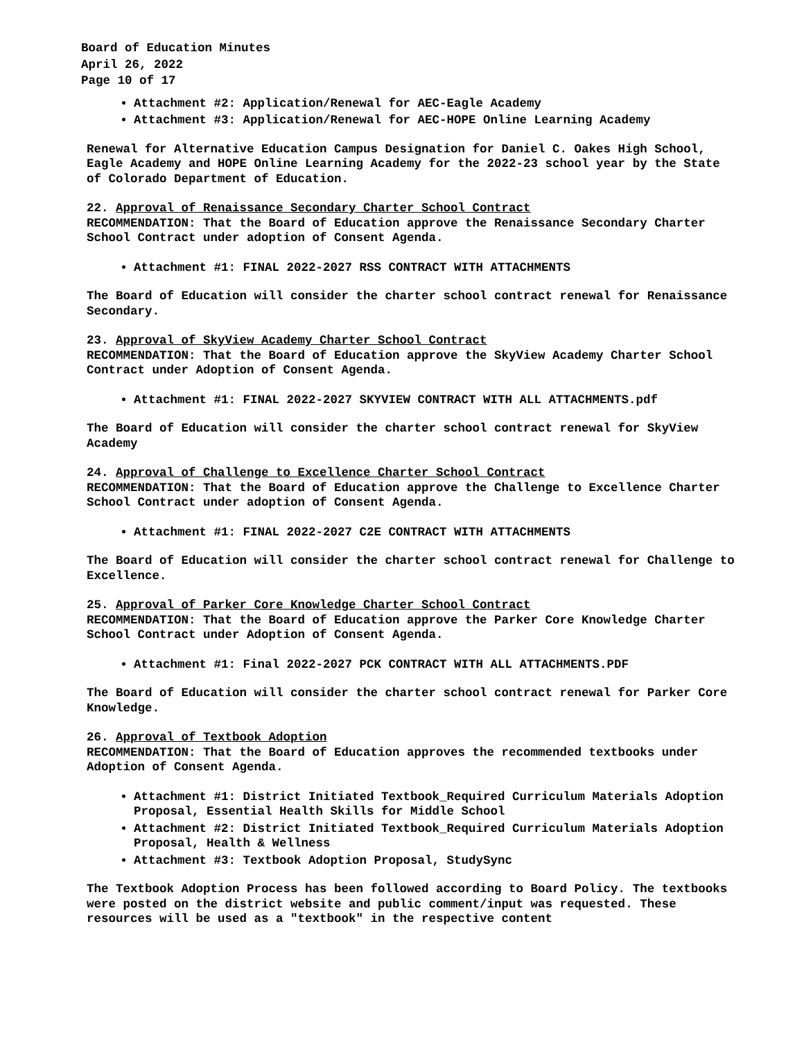Board of Education Minutes
April 26, 2022
Page 10 of 17
Attachment #2: Application/Renewal for AEC-Eagle Academy
Attachment #3: Application/Renewal for AEC-HOPE Online Learning Academy
Renewal for Alternative Education Campus Designation for Daniel C. Oakes High School, Eagle Academy and HOPE Online Learning Academy for the 2022-23 school year by the State of Colorado Department of Education.
22. Approval of Renaissance Secondary Charter School Contract
RECOMMENDATION: That the Board of Education approve the Renaissance Secondary Charter School Contract under adoption of Consent Agenda.
Attachment #1: FINAL 2022-2027 RSS CONTRACT WITH ATTACHMENTS
The Board of Education will consider the charter school contract renewal for Renaissance Secondary.
23. Approval of SkyView Academy Charter School Contract
RECOMMENDATION: That the Board of Education approve the SkyView Academy Charter School Contract under Adoption of Consent Agenda.
Attachment #1: FINAL 2022-2027 SKYVIEW CONTRACT WITH ALL ATTACHMENTS.pdf
The Board of Education will consider the charter school contract renewal for SkyView Academy
24. Approval of Challenge to Excellence Charter School Contract
RECOMMENDATION: That the Board of Education approve the Challenge to Excellence Charter School Contract under adoption of Consent Agenda.
Attachment #1: FINAL 2022-2027 C2E CONTRACT WITH ATTACHMENTS
The Board of Education will consider the charter school contract renewal for Challenge to Excellence.
25. Approval of Parker Core Knowledge Charter School Contract
RECOMMENDATION: That the Board of Education approve the Parker Core Knowledge Charter School Contract under Adoption of Consent Agenda.
Attachment #1: Final 2022-2027 PCK CONTRACT WITH ALL ATTACHMENTS.PDF
The Board of Education will consider the charter school contract renewal for Parker Core Knowledge.
26. Approval of Textbook Adoption
RECOMMENDATION: That the Board of Education approves the recommended textbooks under Adoption of Consent Agenda.
Attachment #1: District Initiated Textbook_Required Curriculum Materials Adoption Proposal, Essential Health Skills for Middle School
Attachment #2: District Initiated Textbook_Required Curriculum Materials Adoption Proposal, Health & Wellness
Attachment #3: Textbook Adoption Proposal, StudySync
The Textbook Adoption Process has been followed according to Board Policy. The textbooks were posted on the district website and public comment/input was requested. These resources will be used as a "textbook" in the respective content